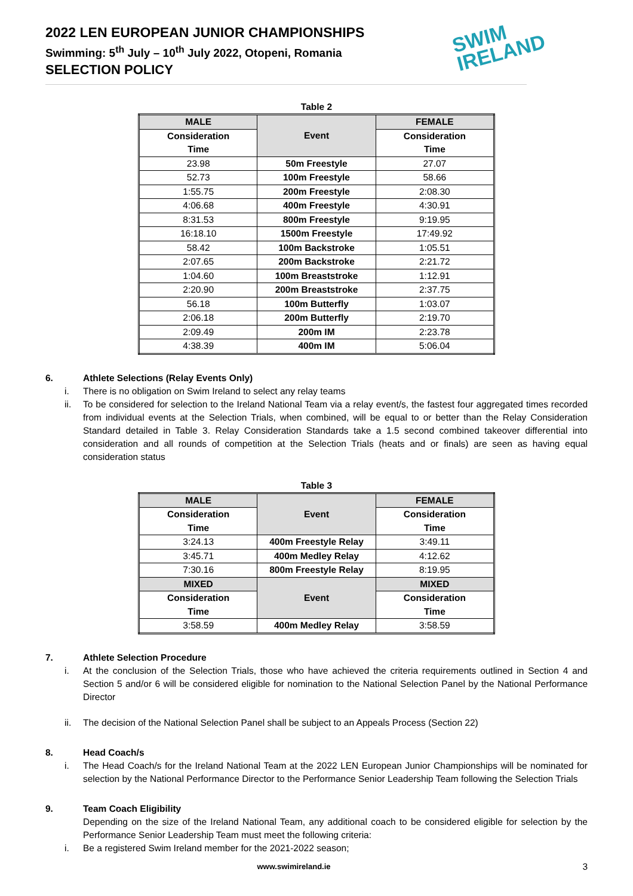2022 LEN EUROPEAN JUNIOR CHAMPIONSHIPS
Swimming: 5<sup>th</sup> July – 10<sup>th</sup> July 2022, Otopeni, Romania
SELECTION POLICY
SWIM
IRELAND
Table 2
| MALE | Event | FEMALE |
| --- | --- | --- |
| Consideration Time | | Consideration Time |
| 23.98 | 50m Freestyle | 27.07 |
| 52.73 | 100m Freestyle | 58.66 |
| 1:55.75 | 200m Freestyle | 2:08.30 |
| 4:06.68 | 400m Freestyle | 4:30.91 |
| 8:31.53 | 800m Freestyle | 9:19.95 |
| 16:18.10 | 1500m Freestyle | 17:49.92 |
| 58.42 | 100m Backstroke | 1:05.51 |
| 2:07.65 | 200m Backstroke | 2:21.72 |
| 1:04.60 | 100m Breaststroke | 1:12.91 |
| 2:20.90 | 200m Breaststroke | 2:37.75 |
| 56.18 | 100m Butterfly | 1:03.07 |
| 2:06.18 | 200m Butterfly | 2:19.70 |
| 2:09.49 | 200m IM | 2:23.78 |
| 4:38.39 | 400m IM | 5:06.04 |
6. Athlete Selections (Relay Events Only)
i. There is no obligation on Swim Ireland to select any relay teams
ii. To be considered for selection to the Ireland National Team via a relay event/s, the fastest four aggregated times recorded from individual events at the Selection Trials, when combined, will be equal to or better than the Relay Consideration Standard detailed in Table 3. Relay Consideration Standards take a 1.5 second combined takeover differential into consideration and all rounds of competition at the Selection Trials (heats and or finals) are seen as having equal consideration status
Table 3
| MALE | Event | FEMALE |
| --- | --- | --- |
| Consideration Time | | Consideration Time |
| 3:24.13 | 400m Freestyle Relay | 3:49.11 |
| 3:45.71 | 400m Medley Relay | 4:12.62 |
| 7:30.16 | 800m Freestyle Relay | 8:19.95 |
| MIXED | Event | MIXED |
| Consideration Time | | Consideration Time |
| 3:58.59 | 400m Medley Relay | 3:58.59 |
7. Athlete Selection Procedure
i. At the conclusion of the Selection Trials, those who have achieved the criteria requirements outlined in Section 4 and Section 5 and/or 6 will be considered eligible for nomination to the National Selection Panel by the National Performance Director
ii. The decision of the National Selection Panel shall be subject to an Appeals Process (Section 22)
8. Head Coach/s
i. The Head Coach/s for the Ireland National Team at the 2022 LEN European Junior Championships will be nominated for selection by the National Performance Director to the Performance Senior Leadership Team following the Selection Trials
9. Team Coach Eligibility
Depending on the size of the Ireland National Team, any additional coach to be considered eligible for selection by the Performance Senior Leadership Team must meet the following criteria:
i. Be a registered Swim Ireland member for the 2021-2022 season;
www.swimireland.ie 3